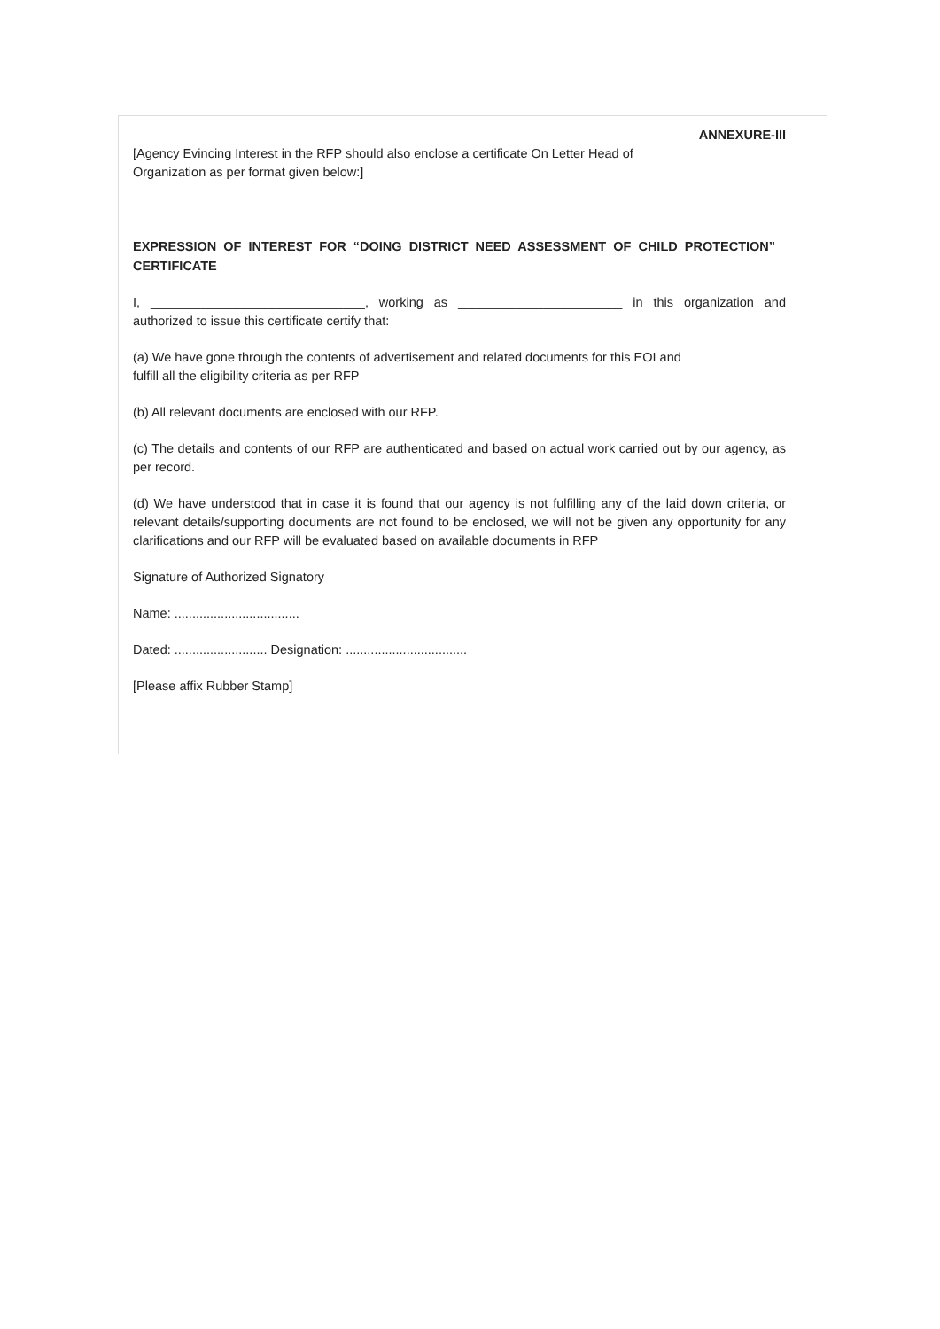ANNEXURE-III
[Agency Evincing Interest in the RFP should also enclose a certificate On Letter Head of Organization as per format given below:]
EXPRESSION OF INTEREST FOR “DOING DISTRICT NEED ASSESSMENT OF CHILD PROTECTION” CERTIFICATE
I, ______________________________, working as _______________________ in this organization and authorized to issue this certificate certify that:
(a) We have gone through the contents of advertisement and related documents for this EOI and fulfill all the eligibility criteria as per RFP
(b) All relevant documents are enclosed with our RFP.
(c) The details and contents of our RFP are authenticated and based on actual work carried out by our agency, as per record.
(d) We have understood that in case it is found that our agency is not fulfilling any of the laid down criteria, or relevant details/supporting documents are not found to be enclosed, we will not be given any opportunity for any clarifications and our RFP will be evaluated based on available documents in RFP
Signature of Authorized Signatory
Name: ...................................
Dated: .......................... Designation: ..................................
[Please affix Rubber Stamp]